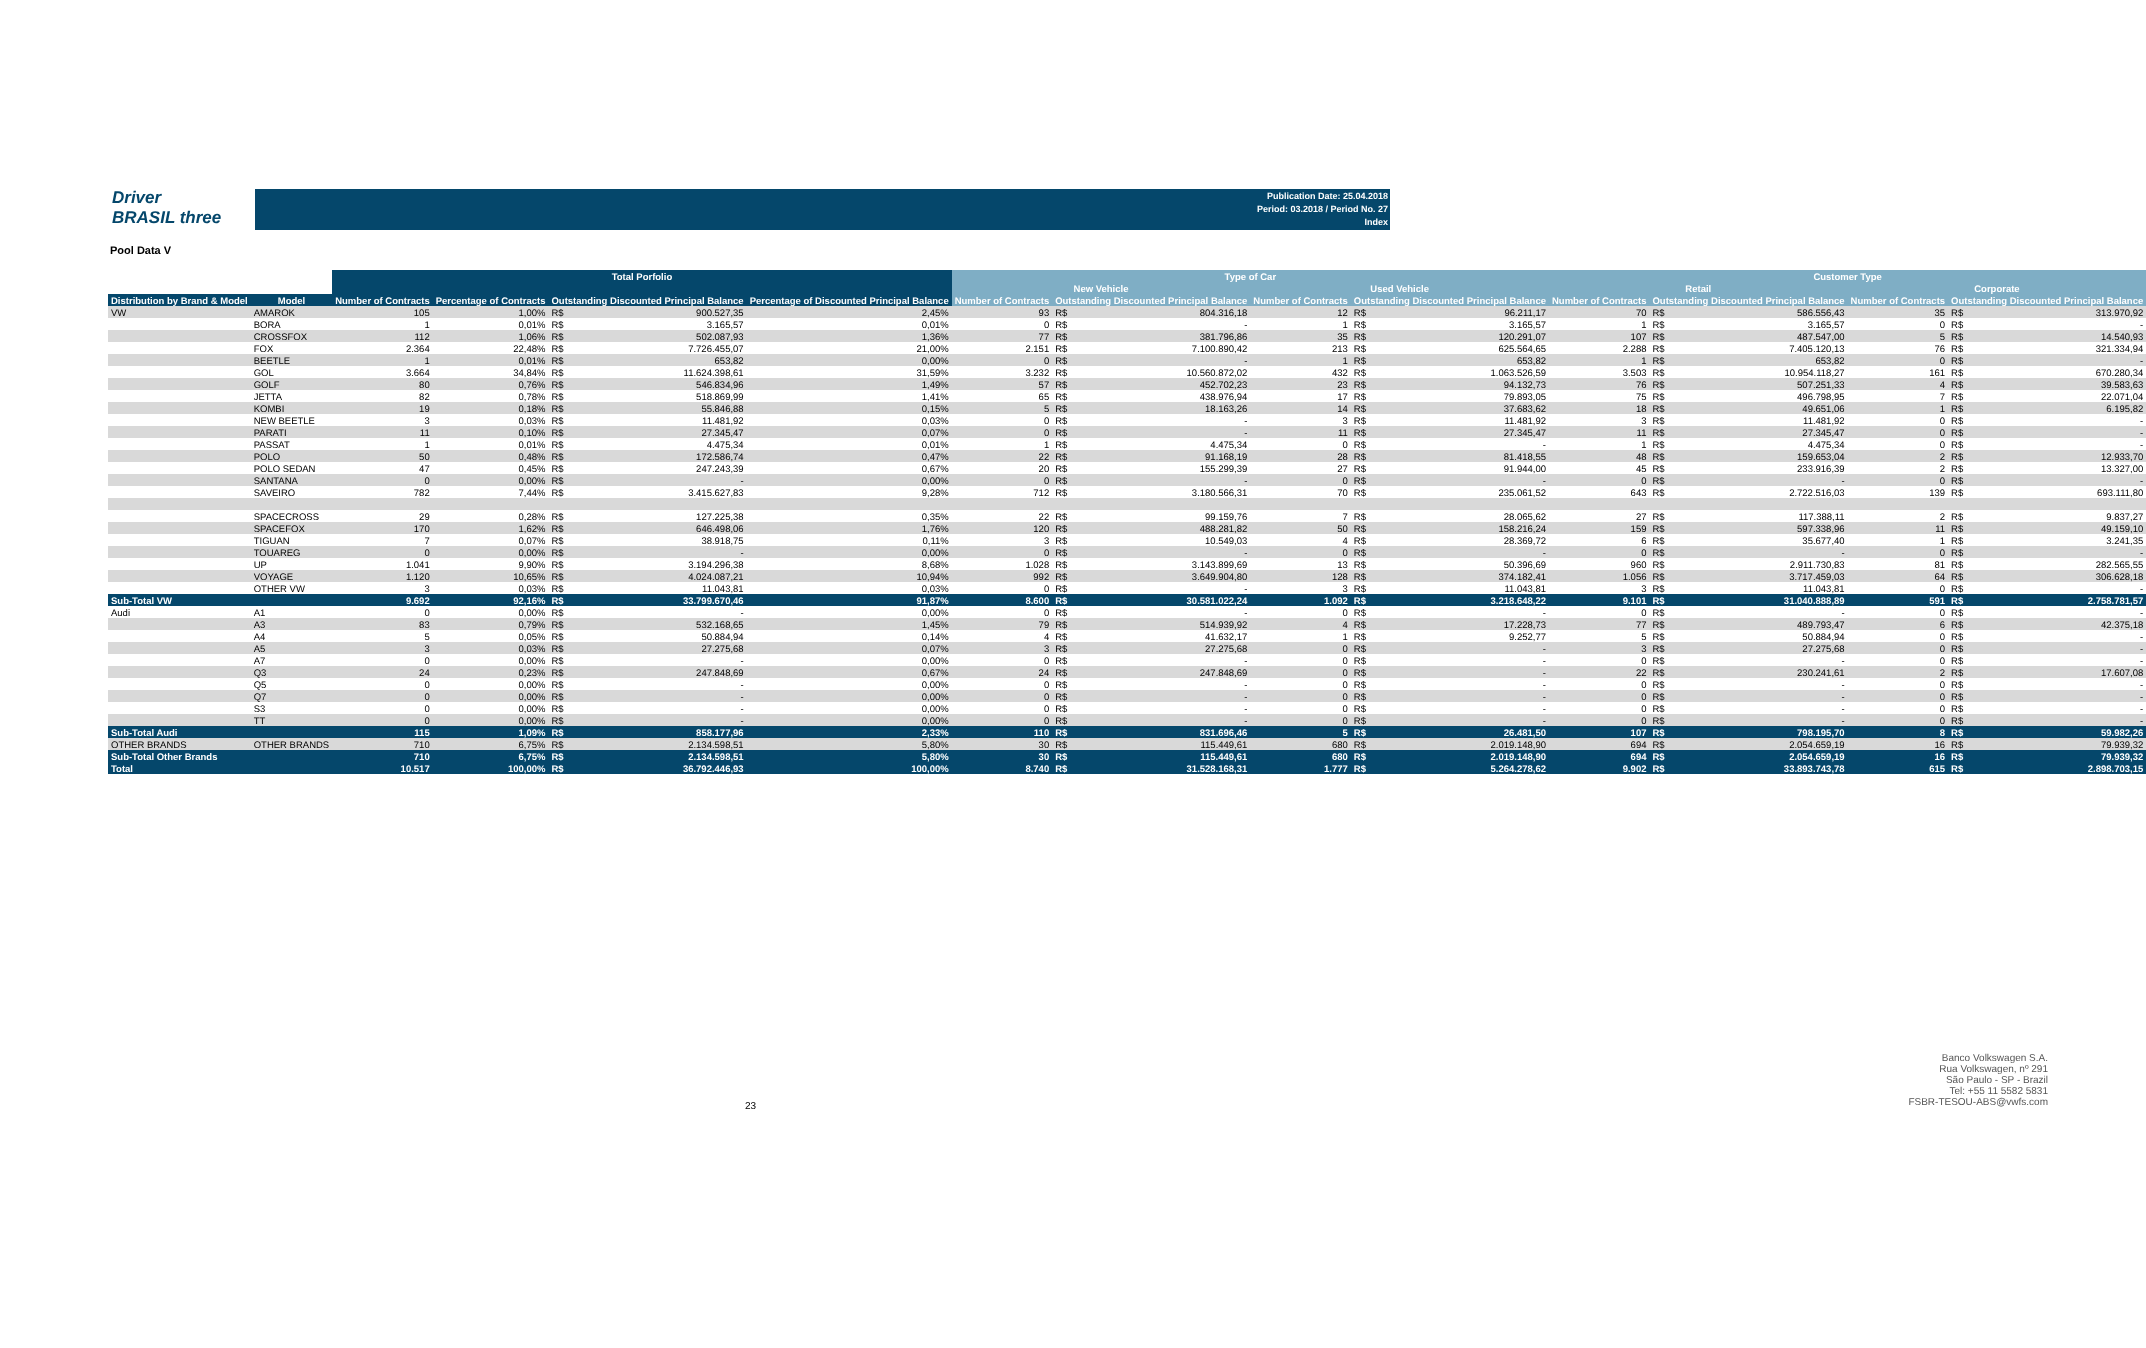Driver
BRASIL three
Publication Date: 25.04.2018
Period: 03.2018 / Period No. 27
Index
Pool Data V
| | | Total Porfolio | | | | | Type of Car | | | | | | Customer Type | | | | | |
| --- | --- | --- | --- | --- | --- | --- | --- | --- | --- | --- | --- | --- | --- | --- | --- | --- | --- | --- |
| | | | | | | | New Vehicle | | | Used Vehicle | | | Retail | | | Corporate | | |
| Distribution by Brand & Model | Model | Number of Contracts | Percentage of Contracts | Outstanding Discounted Principal Balance | | Percentage of Discounted Principal Balance | Number of Contracts | Outstanding Discounted Principal Balance | | Number of Contracts | Outstanding Discounted Principal Balance | | Number of Contracts | Outstanding Discounted Principal Balance | | Number of Contracts | Outstanding Discounted Principal Balance | |
| VW | AMAROK | 105 | 1,00% | R$ | 900.527,35 | 2,45% | 93 | R$ | 804.316,18 | 12 | R$ | 96.211,17 | 70 | R$ | 586.556,43 | 35 | R$ | 313.970,92 |
| | BORA | 1 | 0,01% | R$ | 3.165,57 | 0,01% | 0 | R$ | - | 1 | R$ | 3.165,57 | 1 | R$ | 3.165,57 | 0 | R$ | - |
| | CROSSFOX | 112 | 1,06% | R$ | 502.087,93 | 1,36% | 77 | R$ | 381.796,86 | 35 | R$ | 120.291,07 | 107 | R$ | 487.547,00 | 5 | R$ | 14.540,93 |
| | FOX | 2.364 | 22,48% | R$ | 7.726.455,07 | 21,00% | 2.151 | R$ | 7.100.890,42 | 213 | R$ | 625.564,65 | 2.288 | R$ | 7.405.120,13 | 76 | R$ | 321.334,94 |
| | BEETLE | 1 | 0,01% | R$ | 653,82 | 0,00% | 0 | R$ | - | 1 | R$ | 653,82 | 1 | R$ | 653,82 | 0 | R$ | - |
| | GOL | 3.664 | 34,84% | R$ | 11.624.398,61 | 31,59% | 3.232 | R$ | 10.560.872,02 | 432 | R$ | 1.063.526,59 | 3.503 | R$ | 10.954.118,27 | 161 | R$ | 670.280,34 |
| | GOLF | 80 | 0,76% | R$ | 546.834,96 | 1,49% | 57 | R$ | 452.702,23 | 23 | R$ | 94.132,73 | 76 | R$ | 507.251,33 | 4 | R$ | 39.583,63 |
| | JETTA | 82 | 0,78% | R$ | 518.869,99 | 1,41% | 65 | R$ | 438.976,94 | 17 | R$ | 79.893,05 | 75 | R$ | 496.798,95 | 7 | R$ | 22.071,04 |
| | KOMBI | 19 | 0,18% | R$ | 55.846,88 | 0,15% | 5 | R$ | 18.163,26 | 14 | R$ | 37.683,62 | 18 | R$ | 49.651,06 | 1 | R$ | 6.195,82 |
| | NEW BEETLE | 3 | 0,03% | R$ | 11.481,92 | 0,03% | 0 | R$ | - | 3 | R$ | 11.481,92 | 3 | R$ | 11.481,92 | 0 | R$ | - |
| | PARATI | 11 | 0,10% | R$ | 27.345,47 | 0,07% | 0 | R$ | - | 11 | R$ | 27.345,47 | 11 | R$ | 27.345,47 | 0 | R$ | - |
| | PASSAT | 1 | 0,01% | R$ | 4.475,34 | 0,01% | 1 | R$ | 4.475,34 | 0 | R$ | - | 1 | R$ | 4.475,34 | 0 | R$ | - |
| | POLO | 50 | 0,48% | R$ | 172.586,74 | 0,47% | 22 | R$ | 91.168,19 | 28 | R$ | 81.418,55 | 48 | R$ | 159.653,04 | 2 | R$ | 12.933,70 |
| | POLO SEDAN | 47 | 0,45% | R$ | 247.243,39 | 0,67% | 20 | R$ | 155.299,39 | 27 | R$ | 91.944,00 | 45 | R$ | 233.916,39 | 2 | R$ | 13.327,00 |
| | SANTANA | 0 | 0,00% | R$ | - | 0,00% | 0 | R$ | - | 0 | R$ | - | 0 | R$ | - | 0 | R$ | - |
| | SAVEIRO | 782 | 7,44% | R$ | 3.415.627,83 | 9,28% | 712 | R$ | 3.180.566,31 | 70 | R$ | 235.061,52 | 643 | R$ | 2.722.516,03 | 139 | R$ | 693.111,80 |
| | SPACECROSS | 29 | 0,28% | R$ | 127.225,38 | 0,35% | 22 | R$ | 99.159,76 | 7 | R$ | 28.065,62 | 27 | R$ | 117.388,11 | 2 | R$ | 9.837,27 |
| | SPACEFOX | 170 | 1,62% | R$ | 646.498,06 | 1,76% | 120 | R$ | 488.281,82 | 50 | R$ | 158.216,24 | 159 | R$ | 597.338,96 | 11 | R$ | 49.159,10 |
| | TIGUAN | 7 | 0,07% | R$ | 38.918,75 | 0,11% | 3 | R$ | 10.549,03 | 4 | R$ | 28.369,72 | 6 | R$ | 35.677,40 | 1 | R$ | 3.241,35 |
| | TOUAREG | 0 | 0,00% | R$ | - | 0,00% | 0 | R$ | - | 0 | R$ | - | 0 | R$ | - | 0 | R$ | - |
| | UP | 1.041 | 9,90% | R$ | 3.194.296,38 | 8,68% | 1.028 | R$ | 3.143.899,69 | 13 | R$ | 50.396,69 | 960 | R$ | 2.911.730,83 | 81 | R$ | 282.565,55 |
| | VOYAGE | 1.120 | 10,65% | R$ | 4.024.087,21 | 10,94% | 992 | R$ | 3.649.904,80 | 128 | R$ | 374.182,41 | 1.056 | R$ | 3.717.459,03 | 64 | R$ | 306.628,18 |
| | OTHER VW | 3 | 0,03% | R$ | 11.043,81 | 0,03% | 0 | R$ | - | 3 | R$ | 11.043,81 | 3 | R$ | 11.043,81 | 0 | R$ | - |
| Sub-Total VW | | 9.692 | 92,16% | R$ | 33.799.670,46 | 91,87% | 8.600 | R$ | 30.581.022,24 | 1.092 | R$ | 3.218.648,22 | 9.101 | R$ | 31.040.888,89 | 591 | R$ | 2.758.781,57 |
| Audi | A1 | 0 | 0,00% | R$ | - | 0,00% | 0 | R$ | - | 0 | R$ | - | 0 | R$ | - | 0 | R$ | - |
| | A3 | 83 | 0,79% | R$ | 532.168,65 | 1,45% | 79 | R$ | 514.939,92 | 4 | R$ | 17.228,73 | 77 | R$ | 489.793,47 | 6 | R$ | 42.375,18 |
| | A4 | 5 | 0,05% | R$ | 50.884,94 | 0,14% | 4 | R$ | 41.632,17 | 1 | R$ | 9.252,77 | 5 | R$ | 50.884,94 | 0 | R$ | - |
| | A5 | 3 | 0,03% | R$ | 27.275,68 | 0,07% | 3 | R$ | 27.275,68 | 0 | R$ | - | 3 | R$ | 27.275,68 | 0 | R$ | - |
| | A7 | 0 | 0,00% | R$ | - | 0,00% | 0 | R$ | - | 0 | R$ | - | 0 | R$ | - | 0 | R$ | - |
| | Q3 | 24 | 0,23% | R$ | 247.848,69 | 0,67% | 24 | R$ | 247.848,69 | 0 | R$ | - | 22 | R$ | 230.241,61 | 2 | R$ | 17.607,08 |
| | Q5 | 0 | 0,00% | R$ | - | 0,00% | 0 | R$ | - | 0 | R$ | - | 0 | R$ | - | 0 | R$ | - |
| | Q7 | 0 | 0,00% | R$ | - | 0,00% | 0 | R$ | - | 0 | R$ | - | 0 | R$ | - | 0 | R$ | - |
| | S3 | 0 | 0,00% | R$ | - | 0,00% | 0 | R$ | - | 0 | R$ | - | 0 | R$ | - | 0 | R$ | - |
| | TT | 0 | 0,00% | R$ | - | 0,00% | 0 | R$ | - | 0 | R$ | - | 0 | R$ | - | 0 | R$ | - |
| Sub-Total Audi | | 115 | 1,09% | R$ | 858.177,96 | 2,33% | 110 | R$ | 831.696,46 | 5 | R$ | 26.481,50 | 107 | R$ | 798.195,70 | 8 | R$ | 59.982,26 |
| OTHER BRANDS | OTHER BRANDS | 710 | 6,75% | R$ | 2.134.598,51 | 5,80% | 30 | R$ | 115.449,61 | 680 | R$ | 2.019.148,90 | 694 | R$ | 2.054.659,19 | 16 | R$ | 79.939,32 |
| Sub-Total Other Brands | | 710 | 6,75% | R$ | 2.134.598,51 | 5,80% | 30 | R$ | 115.449,61 | 680 | R$ | 2.019.148,90 | 694 | R$ | 2.054.659,19 | 16 | R$ | 79.939,32 |
| Total | | 10.517 | 100,00% | R$ | 36.792.446,93 | 100,00% | 8.740 | R$ | 31.528.168,31 | 1.777 | R$ | 5.264.278,62 | 9.902 | R$ | 33.893.743,78 | 615 | R$ | 2.898.703,15 |
23
Banco Volkswagen S.A.
Rua Volkswagen, nº 291
São Paulo - SP - Brazil
Tel: +55 11 5582 5831
FSBR-TESOU-ABS@vwfs.com